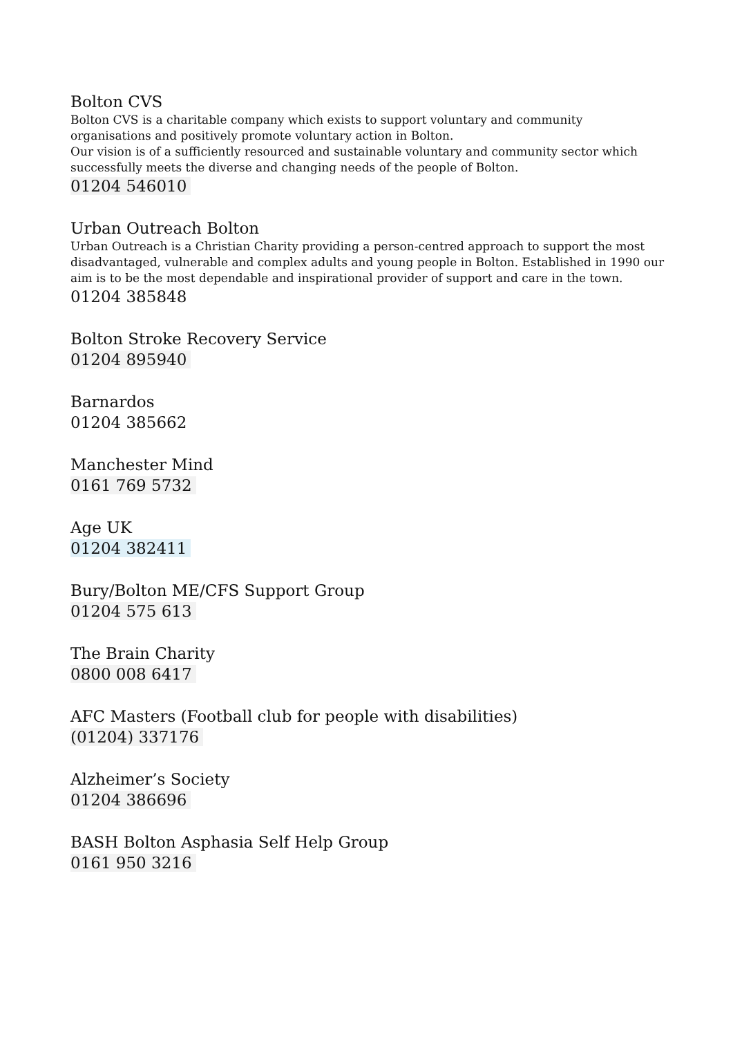Bolton CVS
Bolton CVS is a charitable company which exists to support voluntary and community organisations and positively promote voluntary action in Bolton.
Our vision is of a sufficiently resourced and sustainable voluntary and community sector which successfully meets the diverse and changing needs of the people of Bolton.
01204 546010
Urban Outreach Bolton
Urban Outreach is a Christian Charity providing a person-centred approach to support the most disadvantaged, vulnerable and complex adults and young people in Bolton. Established in 1990 our aim is to be the most dependable and inspirational provider of support and care in the town.
01204 385848
Bolton Stroke Recovery Service
01204 895940
Barnardos
01204 385662
Manchester Mind
0161 769 5732
Age UK
01204 382411
Bury/Bolton ME/CFS Support Group
01204 575 613
The Brain Charity
0800 008 6417
AFC Masters (Football club for people with disabilities)
(01204) 337176
Alzheimer’s Society
01204 386696
BASH Bolton Asphasia Self Help Group
0161 950 3216